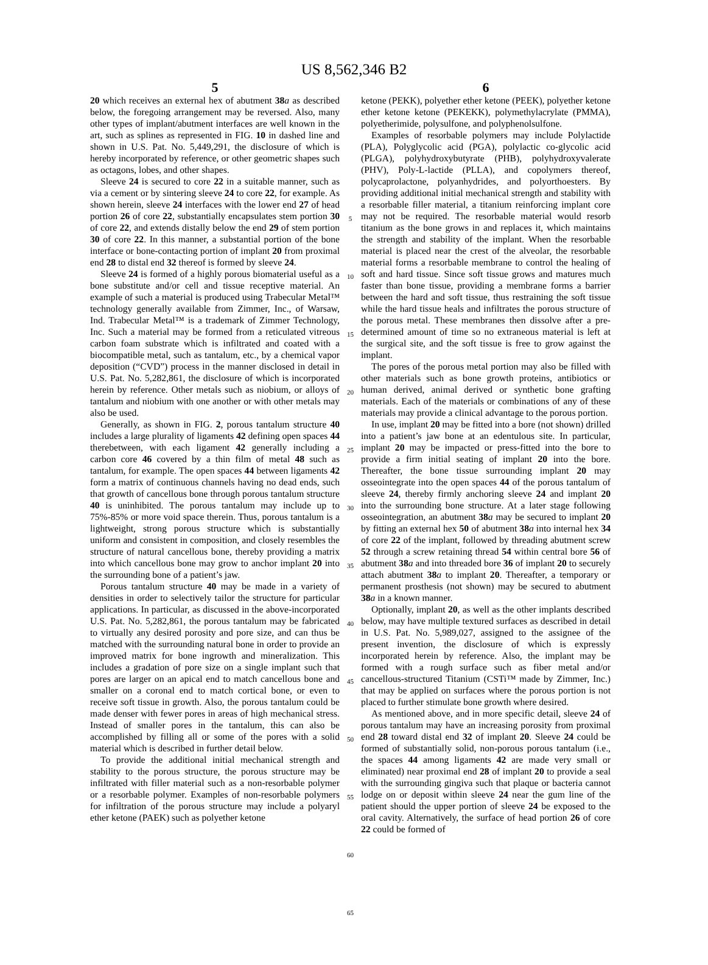US 8,562,346 B2
5
20 which receives an external hex of abutment 38 a as described below, the foregoing arrangement may be reversed. Also, many other types of implant/abutment interfaces are well known in the art, such as splines as represented in FIG. 10 in dashed line and shown in U.S. Pat. No. 5,449,291, the disclosure of which is hereby incorporated by reference, or other geometric shapes such as octagons, lobes, and other shapes.
Sleeve 24 is secured to core 22 in a suitable manner, such as via a cement or by sintering sleeve 24 to core 22, for example. As shown herein, sleeve 24 interfaces with the lower end 27 of head portion 26 of core 22, substantially encapsulates stem portion 30 of core 22, and extends distally below the end 29 of stem portion 30 of core 22. In this manner, a substantial portion of the bone interface or bone-contacting portion of implant 20 from proximal end 28 to distal end 32 thereof is formed by sleeve 24.
Sleeve 24 is formed of a highly porous biomaterial useful as a bone substitute and/or cell and tissue receptive material. An example of such a material is produced using Trabecular Metal™ technology generally available from Zimmer, Inc., of Warsaw, Ind. Trabecular Metal™ is a trademark of Zimmer Technology, Inc. Such a material may be formed from a reticulated vitreous carbon foam substrate which is infiltrated and coated with a biocompatible metal, such as tantalum, etc., by a chemical vapor deposition (“CVD”) process in the manner disclosed in detail in U.S. Pat. No. 5,282,861, the disclosure of which is incorporated herein by reference. Other metals such as niobium, or alloys of tantalum and niobium with one another or with other metals may also be used.
Generally, as shown in FIG. 2, porous tantalum structure 40 includes a large plurality of ligaments 42 defining open spaces 44 therebetween, with each ligament 42 generally including a carbon core 46 covered by a thin film of metal 48 such as tantalum, for example. The open spaces 44 between ligaments 42 form a matrix of continuous channels having no dead ends, such that growth of cancellous bone through porous tantalum structure 40 is uninhibited. The porous tantalum may include up to 75%-85% or more void space therein. Thus, porous tantalum is a lightweight, strong porous structure which is substantially uniform and consistent in composition, and closely resembles the structure of natural cancellous bone, thereby providing a matrix into which cancellous bone may grow to anchor implant 20 into the surrounding bone of a patient’s jaw.
Porous tantalum structure 40 may be made in a variety of densities in order to selectively tailor the structure for particular applications. In particular, as discussed in the above-incorporated U.S. Pat. No. 5,282,861, the porous tantalum may be fabricated to virtually any desired porosity and pore size, and can thus be matched with the surrounding natural bone in order to provide an improved matrix for bone ingrowth and mineralization. This includes a gradation of pore size on a single implant such that pores are larger on an apical end to match cancellous bone and smaller on a coronal end to match cortical bone, or even to receive soft tissue in growth. Also, the porous tantalum could be made denser with fewer pores in areas of high mechanical stress. Instead of smaller pores in the tantalum, this can also be accomplished by filling all or some of the pores with a solid material which is described in further detail below.
To provide the additional initial mechanical strength and stability to the porous structure, the porous structure may be infiltrated with filler material such as a non-resorbable polymer or a resorbable polymer. Examples of non-resorbable polymers for infiltration of the porous structure may include a polyaryl ether ketone (PAEK) such as polyether ketone
5
10
15
20
25
30
35
40
45
50
55
60
65
6
ketone (PEKK), polyether ether ketone (PEEK), polyether ketone ether ketone ketone (PEKEKK), polymethylacrylate (PMMA), polyetherimide, polysulfone, and polyphenolsulfone.
Examples of resorbable polymers may include Polylactide (PLA), Polyglycolic acid (PGA), polylactic co-glycolic acid (PLGA), polyhydroxybutyrate (PHB), polyhydroxyvalerate (PHV), Poly-L-lactide (PLLA), and copolymers thereof, polycaprolactone, polyanhydrides, and polyorthoesters. By providing additional initial mechanical strength and stability with a resorbable filler material, a titanium reinforcing implant core may not be required. The resorbable material would resorb titanium as the bone grows in and replaces it, which maintains the strength and stability of the implant. When the resorbable material is placed near the crest of the alveolar, the resorbable material forms a resorbable membrane to control the healing of soft and hard tissue. Since soft tissue grows and matures much faster than bone tissue, providing a membrane forms a barrier between the hard and soft tissue, thus restraining the soft tissue while the hard tissue heals and infiltrates the porous structure of the porous metal. These membranes then dissolve after a pre-determined amount of time so no extraneous material is left at the surgical site, and the soft tissue is free to grow against the implant.
The pores of the porous metal portion may also be filled with other materials such as bone growth proteins, antibiotics or human derived, animal derived or synthetic bone grafting materials. Each of the materials or combinations of any of these materials may provide a clinical advantage to the porous portion.
In use, implant 20 may be fitted into a bore (not shown) drilled into a patient’s jaw bone at an edentulous site. In particular, implant 20 may be impacted or press-fitted into the bore to provide a firm initial seating of implant 20 into the bore. Thereafter, the bone tissue surrounding implant 20 may osseointegrate into the open spaces 44 of the porous tantalum of sleeve 24, thereby firmly anchoring sleeve 24 and implant 20 into the surrounding bone structure. At a later stage following osseointegration, an abutment 38 a may be secured to implant 20 by fitting an external hex 50 of abutment 38 a into internal hex 34 of core 22 of the implant, followed by threading abutment screw 52 through a screw retaining thread 54 within central bore 56 of abutment 38 a and into threaded bore 36 of implant 20 to securely attach abutment 38 a to implant 20. Thereafter, a temporary or permanent prosthesis (not shown) may be secured to abutment 38 a in a known manner.
Optionally, implant 20, as well as the other implants described below, may have multiple textured surfaces as described in detail in U.S. Pat. No. 5,989,027, assigned to the assignee of the present invention, the disclosure of which is expressly incorporated herein by reference. Also, the implant may be formed with a rough surface such as fiber metal and/or cancellous-structured Titanium (CSTi™ made by Zimmer, Inc.) that may be applied on surfaces where the porous portion is not placed to further stimulate bone growth where desired.
As mentioned above, and in more specific detail, sleeve 24 of porous tantalum may have an increasing porosity from proximal end 28 toward distal end 32 of implant 20. Sleeve 24 could be formed of substantially solid, non-porous porous tantalum (i.e., the spaces 44 among ligaments 42 are made very small or eliminated) near proximal end 28 of implant 20 to provide a seal with the surrounding gingiva such that plaque or bacteria cannot lodge on or deposit within sleeve 24 near the gum line of the patient should the upper portion of sleeve 24 be exposed to the oral cavity. Alternatively, the surface of head portion 26 of core 22 could be formed of